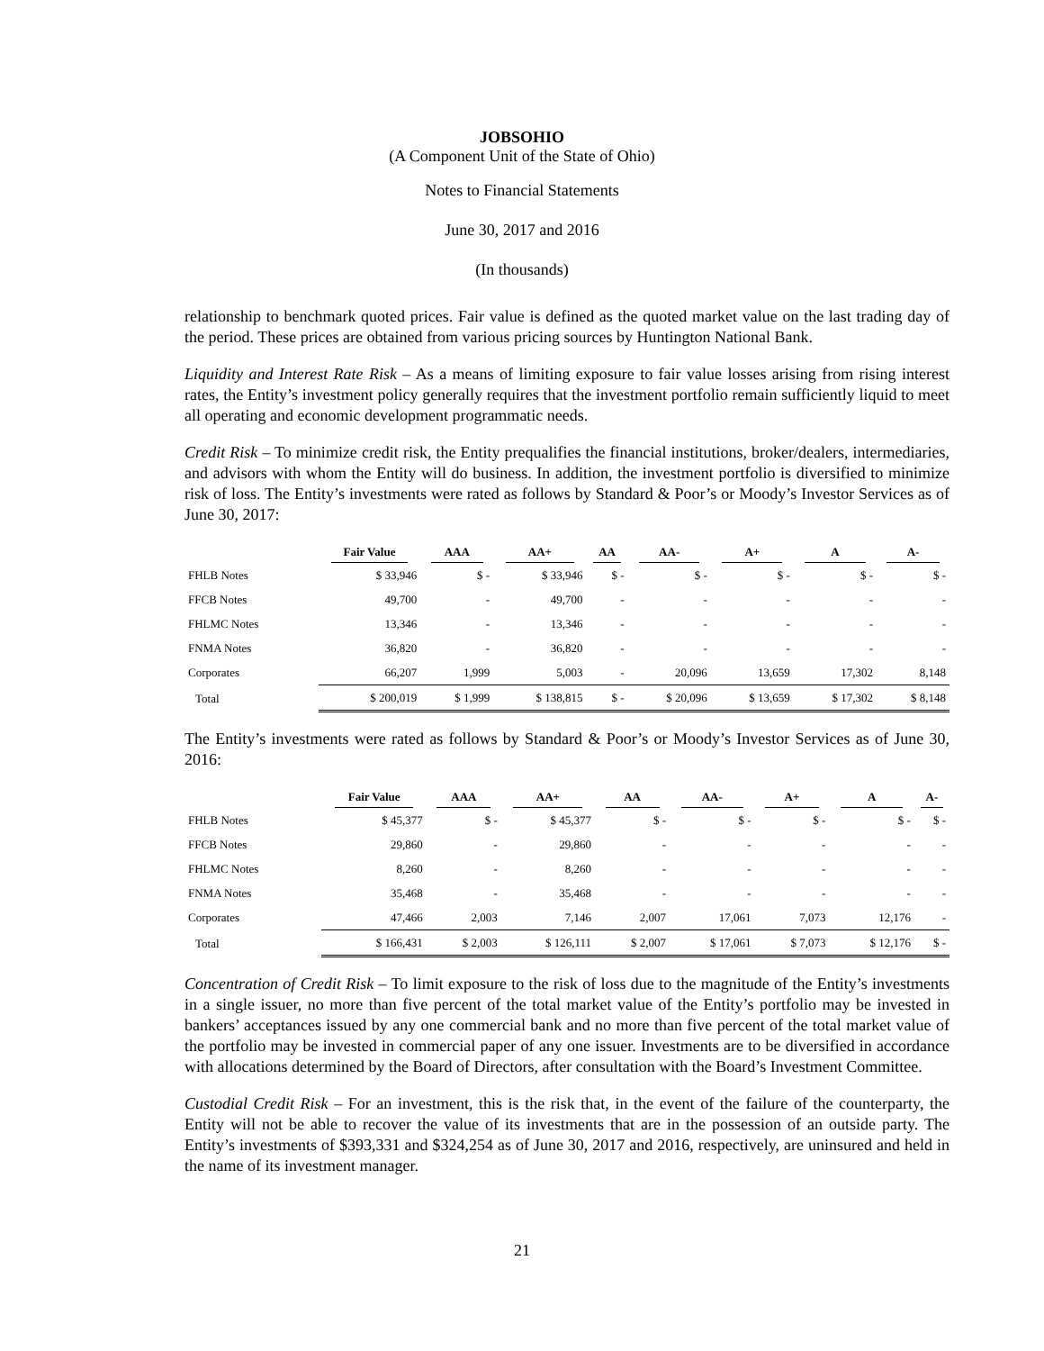JOBSOHIO
(A Component Unit of the State of Ohio)
Notes to Financial Statements
June 30, 2017 and 2016
(In thousands)
relationship to benchmark quoted prices. Fair value is defined as the quoted market value on the last trading day of the period. These prices are obtained from various pricing sources by Huntington National Bank.
Liquidity and Interest Rate Risk – As a means of limiting exposure to fair value losses arising from rising interest rates, the Entity’s investment policy generally requires that the investment portfolio remain sufficiently liquid to meet all operating and economic development programmatic needs.
Credit Risk – To minimize credit risk, the Entity prequalifies the financial institutions, broker/dealers, intermediaries, and advisors with whom the Entity will do business. In addition, the investment portfolio is diversified to minimize risk of loss. The Entity’s investments were rated as follows by Standard & Poor’s or Moody’s Investor Services as of June 30, 2017:
| | Fair Value | AAA | AA+ | AA | AA- | A+ | A | A- |
| --- | --- | --- | --- | --- | --- | --- | --- | --- |
| FHLB Notes | $ 33,946 | $ - | $ 33,946 | $ - | $ - | $ - | $ - | $ - |
| FFCB Notes | 49,700 | - | 49,700 | - | - | - | - | - |
| FHLMC Notes | 13,346 | - | 13,346 | - | - | - | - | - |
| FNMA Notes | 36,820 | - | 36,820 | - | - | - | - | - |
| Corporates | 66,207 | 1,999 | 5,003 | - | 20,096 | 13,659 | 17,302 | 8,148 |
| Total | $ 200,019 | $ 1,999 | $ 138,815 | $ - | $ 20,096 | $ 13,659 | $ 17,302 | $ 8,148 |
The Entity’s investments were rated as follows by Standard & Poor’s or Moody’s Investor Services as of June 30, 2016:
| | Fair Value | AAA | AA+ | AA | AA- | A+ | A | A- |
| --- | --- | --- | --- | --- | --- | --- | --- | --- |
| FHLB Notes | $ 45,377 | $ - | $ 45,377 | $ - | $ - | $ - | $ - | $ - |
| FFCB Notes | 29,860 | - | 29,860 | - | - | - | - | - |
| FHLMC Notes | 8,260 | - | 8,260 | - | - | - | - | - |
| FNMA Notes | 35,468 | - | 35,468 | - | - | - | - | - |
| Corporates | 47,466 | 2,003 | 7,146 | 2,007 | 17,061 | 7,073 | 12,176 | - |
| Total | $ 166,431 | $ 2,003 | $ 126,111 | $ 2,007 | $ 17,061 | $ 7,073 | $ 12,176 | $ - |
Concentration of Credit Risk – To limit exposure to the risk of loss due to the magnitude of the Entity’s investments in a single issuer, no more than five percent of the total market value of the Entity’s portfolio may be invested in bankers’ acceptances issued by any one commercial bank and no more than five percent of the total market value of the portfolio may be invested in commercial paper of any one issuer. Investments are to be diversified in accordance with allocations determined by the Board of Directors, after consultation with the Board’s Investment Committee.
Custodial Credit Risk – For an investment, this is the risk that, in the event of the failure of the counterparty, the Entity will not be able to recover the value of its investments that are in the possession of an outside party. The Entity’s investments of $393,331 and $324,254 as of June 30, 2017 and 2016, respectively, are uninsured and held in the name of its investment manager.
21